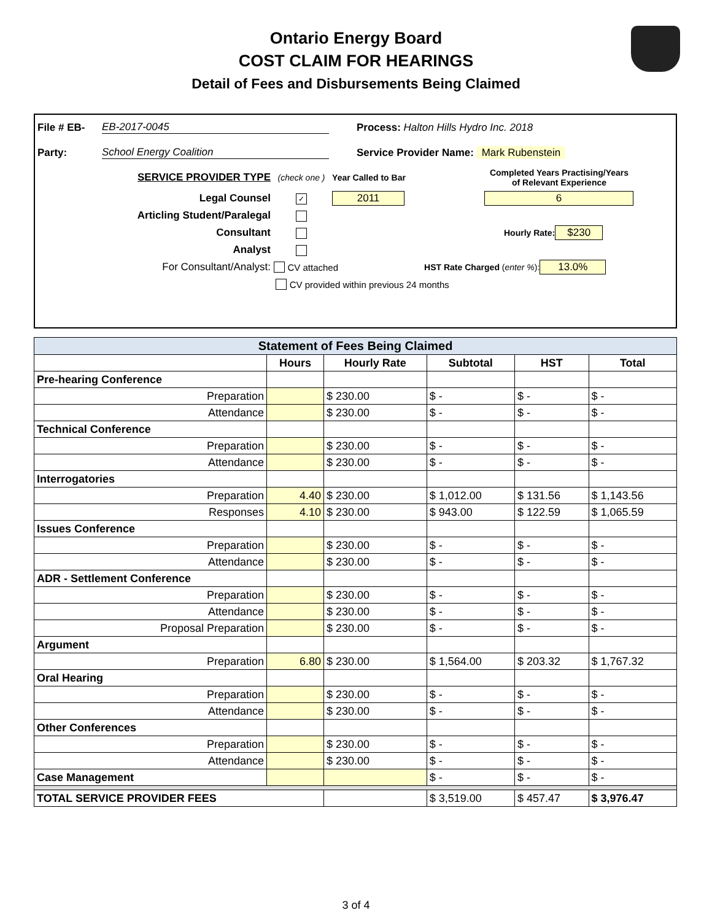Ontario Energy Board
COST CLAIM FOR HEARINGS
Detail of Fees and Disbursements Being Claimed
File # EB- EB-2017-0045 Process: Halton Hills Hydro Inc. 2018
Party: School Energy Coalition Service Provider Name: Mark Rubenstein
SERVICE PROVIDER TYPE (check one ) Year Called to Bar Completed Years Practising/Years of Relevant Experience
Legal Counsel ✓ 2011 6
Articling Student/Paralegal
Consultant Hourly Rate: $230
Analyst
For Consultant/Analyst: CV attached HST Rate Charged (enter %): 13.0%
CV provided within previous 24 months
| Statement of Fees Being Claimed | | | | | |
| --- | --- | --- | --- | --- | --- |
| | Hours | Hourly Rate | Subtotal | HST | Total |
| Pre-hearing Conference | | | | | |
| Preparation | | $ 230.00 | $ - | $ - | $ - |
| Attendance | | $ 230.00 | $ - | $ - | $ - |
| Technical Conference | | | | | |
| Preparation | | $ 230.00 | $ - | $ - | $ - |
| Attendance | | $ 230.00 | $ - | $ - | $ - |
| Interrogatories | | | | | |
| Preparation | 4.40 | $ 230.00 | $ 1,012.00 | $ 131.56 | $ 1,143.56 |
| Responses | 4.10 | $ 230.00 | $ 943.00 | $ 122.59 | $ 1,065.59 |
| Issues Conference | | | | | |
| Preparation | | $ 230.00 | $ - | $ - | $ - |
| Attendance | | $ 230.00 | $ - | $ - | $ - |
| ADR - Settlement Conference | | | | | |
| Preparation | | $ 230.00 | $ - | $ - | $ - |
| Attendance | | $ 230.00 | $ - | $ - | $ - |
| Proposal Preparation | | $ 230.00 | $ - | $ - | $ - |
| Argument | | | | | |
| Preparation | 6.80 | $ 230.00 | $ 1,564.00 | $ 203.32 | $ 1,767.32 |
| Oral Hearing | | | | | |
| Preparation | | $ 230.00 | $ - | $ - | $ - |
| Attendance | | $ 230.00 | $ - | $ - | $ - |
| Other Conferences | | | | | |
| Preparation | | $ 230.00 | $ - | $ - | $ - |
| Attendance | | $ 230.00 | $ - | $ - | $ - |
| Case Management | | | $ - | $ - | $ - |
| TOTAL SERVICE PROVIDER FEES | | | $ 3,519.00 | $ 457.47 | $ 3,976.47 |
3 of 4